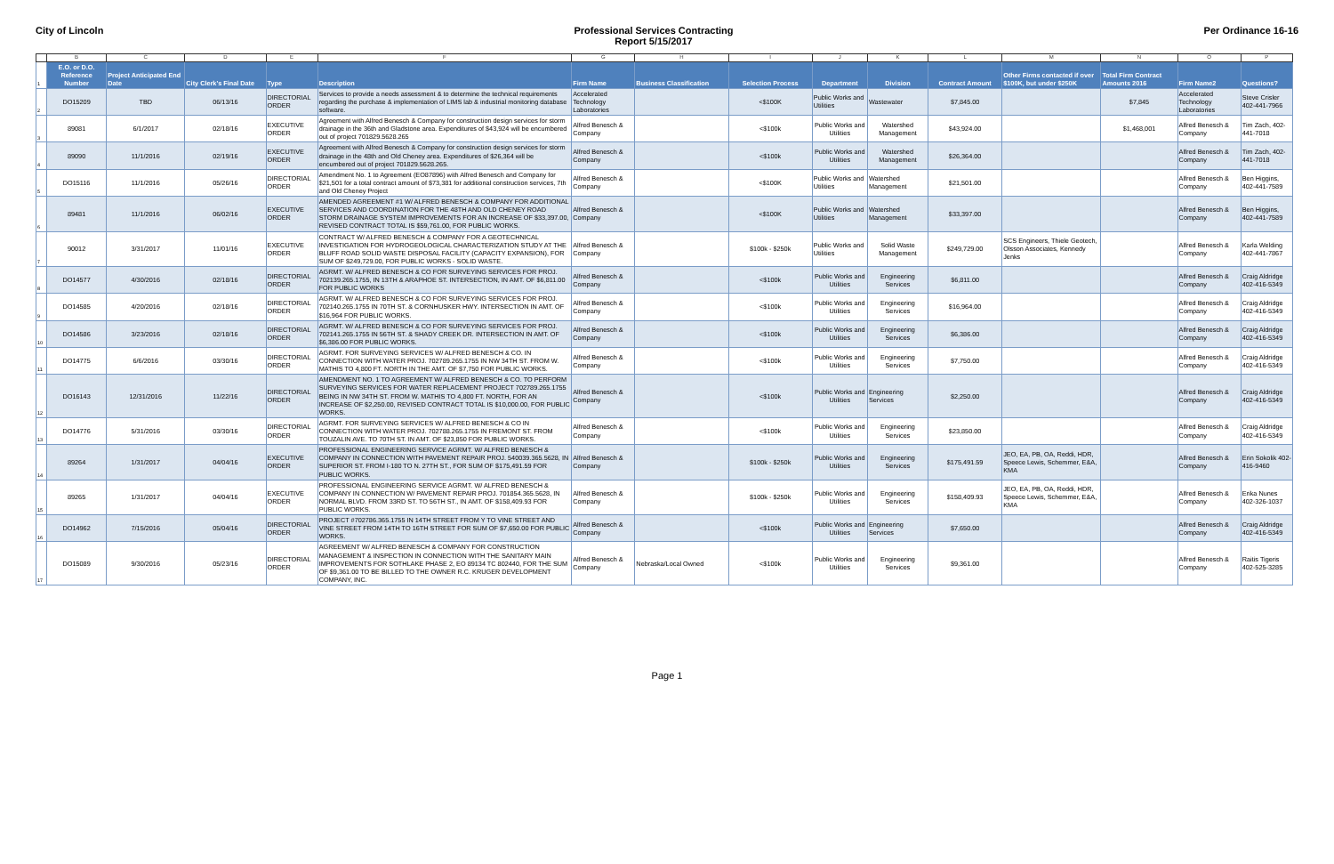City of Lincoln Professional Services Contracting
Report 5/15/2017
Per Ordinance 16-16
| | B | C | D | E | F | G | H | I | J | K | L | M | N | O | P |
| 1 | E.O. or D.O. Reference Number | Project Anticipated End Date | City Clerk's Final Date | Type | Description | Firm Name | Business Classification | Selection Process | Department | Division | Contract Amount | Other Firms contacted if over $100K, but under $250K | Total Firm Contract Amounts 2016 | Firm Name2 | Questions? |
| 2 | DO15209 | TBD | 06/13/16 | DIRECTORIAL ORDER | Services to provide a needs assessment & to determine the technical requirements regarding the purchase & implementation of LIMS lab & industrial monitoring database software. | Accelerated Technology Laboratories | | <$100K | Public Works and Utilities | Wastewater | $7,845.00 | | $7,845 | Accelerated Technology Laboratories | Steve Crisler 402-441-7966 |
| 3 | 89081 | 6/1/2017 | 02/18/16 | EXECUTIVE ORDER | Agreement with Alfred Benesch & Company for construction design services for storm drainage in the 36th and Gladstone area. Expenditures of $43,924 will be encumbered out of project 701829.5628.265 | Alfred Benesch & Company | | <$100k | Public Works and Utilities | Watershed Management | $43,924.00 | | $1,468,001 | Alfred Benesch & Company | Tim Zach, 402-441-7018 |
| 4 | 89090 | 11/1/2016 | 02/19/16 | EXECUTIVE ORDER | Agreement with Alfred Benesch & Company for construction design services for storm drainage in the 48th and Old Cheney area. Expenditures of $26,364 will be encumbered out of project 701829.5628.265. | Alfred Benesch & Company | | <$100k | Public Works and Utilities | Watershed Management | $26,364.00 | | | Alfred Benesch & Company | Tim Zach, 402-441-7018 |
| 5 | DO15116 | 11/1/2016 | 05/26/16 | DIRECTORIAL ORDER | Amendment No. 1 to Agreement (EO87896) with Alfred Benesch and Company for $21,501 for a total contract amount of $73,381 for additional construction services, 7th and Old Cheney Project | Alfred Benesch & Company | | <$100K | Public Works and Utilities | Watershed Management | $21,501.00 | | | Alfred Benesch & Company | Ben Higgins, 402-441-7589 |
| 6 | 89481 | 11/1/2016 | 06/02/16 | EXECUTIVE ORDER | AMENDED AGREEMENT #1 W/ ALFRED BENESCH & COMPANY FOR ADDITIONAL SERVICES AND COORDINATION FOR THE 48TH AND OLD CHENEY ROAD STORM DRAINAGE SYSTEM IMPROVEMENTS FOR AN INCREASE OF $33,397.00, REVISED CONTRACT TOTAL IS $59,761.00, FOR PUBLIC WORKS. | Alfred Benesch & Company | | <$100K | Public Works and Utilities | Watershed Management | $33,397.00 | | | Alfred Benesch & Company | Ben Higgins, 402-441-7589 |
| 7 | 90012 | 3/31/2017 | 11/01/16 | EXECUTIVE ORDER | CONTRACT W/ ALFRED BENESCH & COMPANY FOR A GEOTECHNICAL INVESTIGATION FOR HYDROGEOLOGICAL CHARACTERIZATION STUDY AT THE BLUFF ROAD SOLID WASTE DISPOSAL FACILITY (CAPACITY EXPANSION), FOR SUM OF $249,729.00, FOR PUBLIC WORKS - SOLID WASTE. | Alfred Benesch & Company | | $100k - $250k | Public Works and Utilities | Solid Waste Management | $249,729.00 | SCS Engineers, Thiele Geotech, Olsson Associates, Kennedy Jenks | | Alfred Benesch & Company | Karla Welding 402-441-7867 |
| 8 | DO14577 | 4/30/2016 | 02/18/16 | DIRECTORIAL ORDER | AGRMT. W/ ALFRED BENESCH & CO FOR SURVEYING SERVICES FOR PROJ. 702139.265.1755, IN 13TH & ARAPHOE ST. INTERSECTION, IN AMT. OF $6,811.00 FOR PUBLIC WORKS | Alfred Benesch & Company | | <$100k | Public Works and Utilities | Engineering Services | $6,811.00 | | | Alfred Benesch & Company | Craig Aldridge 402-416-5349 |
| 9 | DO14585 | 4/20/2016 | 02/18/16 | DIRECTORIAL ORDER | AGRMT. W/ ALFRED BENESCH & CO FOR SURVEYING SERVICES FOR PROJ. 702140.265.1755 IN 70TH ST. & CORNHUSKER HWY. INTERSECTION IN AMT. OF $16,964 FOR PUBLIC WORKS. | Alfred Benesch & Company | | <$100k | Public Works and Utilities | Engineering Services | $16,964.00 | | | Alfred Benesch & Company | Craig Aldridge 402-416-5349 |
| 10 | DO14586 | 3/23/2016 | 02/18/16 | DIRECTORIAL ORDER | AGRMT. W/ ALFRED BENESCH & CO FOR SURVEYING SERVICES FOR PROJ. 702141.265.1755 IN 56TH ST. & SHADY CREEK DR. INTERSECTION IN AMT. OF $6,386.00 FOR PUBLIC WORKS. | Alfred Benesch & Company | | <$100k | Public Works and Utilities | Engineering Services | $6,386.00 | | | Alfred Benesch & Company | Craig Aldridge 402-416-5349 |
| 11 | DO14775 | 6/6/2016 | 03/30/16 | DIRECTORIAL ORDER | AGRMT. FOR SURVEYING SERVICES W/ ALFRED BENESCH & CO. IN CONNECTION WITH WATER PROJ. 702789.265.1755 IN NW 34TH ST. FROM W. MATHIS TO 4,800 FT. NORTH IN THE AMT. OF $7,750 FOR PUBLIC WORKS. | Alfred Benesch & Company | | <$100k | Public Works and Utilities | Engineering Services | $7,750.00 | | | Alfred Benesch & Company | Craig Aldridge 402-416-5349 |
| 12 | DO16143 | 12/31/2016 | 11/22/16 | DIRECTORIAL ORDER | AMENDMENT NO. 1 TO AGREEMENT W/ ALFRED BENESCH & CO. TO PERFORM SURVEYING SERVICES FOR WATER REPLACEMENT PROJECT 702789.265.1755 BEING IN NW 34TH ST. FROM W. MATHIS TO 4,800 FT. NORTH, FOR AN INCREASE OF $2,250.00, REVISED CONTRACT TOTAL IS $10,000.00, FOR PUBLIC WORKS. | Alfred Benesch & Company | | <$100k | Public Works and Utilities | Engineering Services | $2,250.00 | | | Alfred Benesch & Company | Craig Aldridge 402-416-5349 |
| 13 | DO14776 | 5/31/2016 | 03/30/16 | DIRECTORIAL ORDER | AGRMT. FOR SURVEYING SERVICES W/ ALFRED BENESCH & CO IN CONNECTION WITH WATER PROJ. 702788.265.1755 IN FREMONT ST. FROM TOUZALIN AVE. TO 70TH ST. IN AMT. OF $23,850 FOR PUBLIC WORKS. | Alfred Benesch & Company | | <$100k | Public Works and Utilities | Engineering Services | $23,850.00 | | | Alfred Benesch & Company | Craig Aldridge 402-416-5349 |
| 14 | 89264 | 1/31/2017 | 04/04/16 | EXECUTIVE ORDER | PROFESSIONAL ENGINEERING SERVICE AGRMT. W/ ALFRED BENESCH & COMPANY IN CONNECTION WITH PAVEMENT REPAIR PROJ. 540039.365.5628, IN SUPERIOR ST. FROM I-180 TO N. 27TH ST., FOR SUM OF $175,491.59 FOR PUBLIC WORKS. | Alfred Benesch & Company | | $100k - $250k | Public Works and Utilities | Engineering Services | $175,491.59 | JEO, EA, PB, OA, Reddi, HDR, Speece Lewis, Schemmer, E&A, KMA | | Alfred Benesch & Company | Erin Sokolik 402-416-9460 |
| 15 | 89265 | 1/31/2017 | 04/04/16 | EXECUTIVE ORDER | PROFESSIONAL ENGINEERING SERVICE AGRMT. W/ ALFRED BENESCH & COMPANY IN CONNECTION W/ PAVEMENT REPAIR PROJ. 701854.365.5628, IN NORMAL BLVD. FROM 33RD ST. TO 56TH ST., IN AMT. OF $158,409.93 FOR PUBLIC WORKS. | Alfred Benesch & Company | | $100k - $250k | Public Works and Utilities | Engineering Services | $158,409.93 | JEO, EA, PB, OA, Reddi, HDR, Speece Lewis, Schemmer, E&A, KMA | | Alfred Benesch & Company | Erika Nunes 402-326-1037 |
| 16 | DO14962 | 7/15/2016 | 05/04/16 | DIRECTORIAL ORDER | PROJECT #702786.365.1755 IN 14TH STREET FROM Y TO VINE STREET AND VINE STREET FROM 14TH TO 16TH STREET FOR SUM OF $7,650.00 FOR PUBLIC WORKS. | Alfred Benesch & Company | | <$100k | Public Works and Utilities | Engineering Services | $7,650.00 | | | Alfred Benesch & Company | Craig Aldridge 402-416-5349 |
| 17 | DO15089 | 9/30/2016 | 05/23/16 | DIRECTORIAL ORDER | AGREEMENT W/ ALFRED BENESCH & COMPANY FOR CONSTRUCTION MANAGEMENT & INSPECTION IN CONNECTION WITH THE SANITARY MAIN IMPROVEMENTS FOR SOTHLAKE PHASE 2, EO 89134 TC 802440, FOR THE SUM OF $9,361.00 TO BE BILLED TO THE OWNER R.C. KRUGER DEVELOPMENT COMPANY, INC. | Alfred Benesch & Company | Nebraska/Local Owned | <$100k | Public Works and Utilities | Engineering Services | $9,361.00 | | | Alfred Benesch & Company | Raitis Tigeris 402-525-3285 |
Page 1